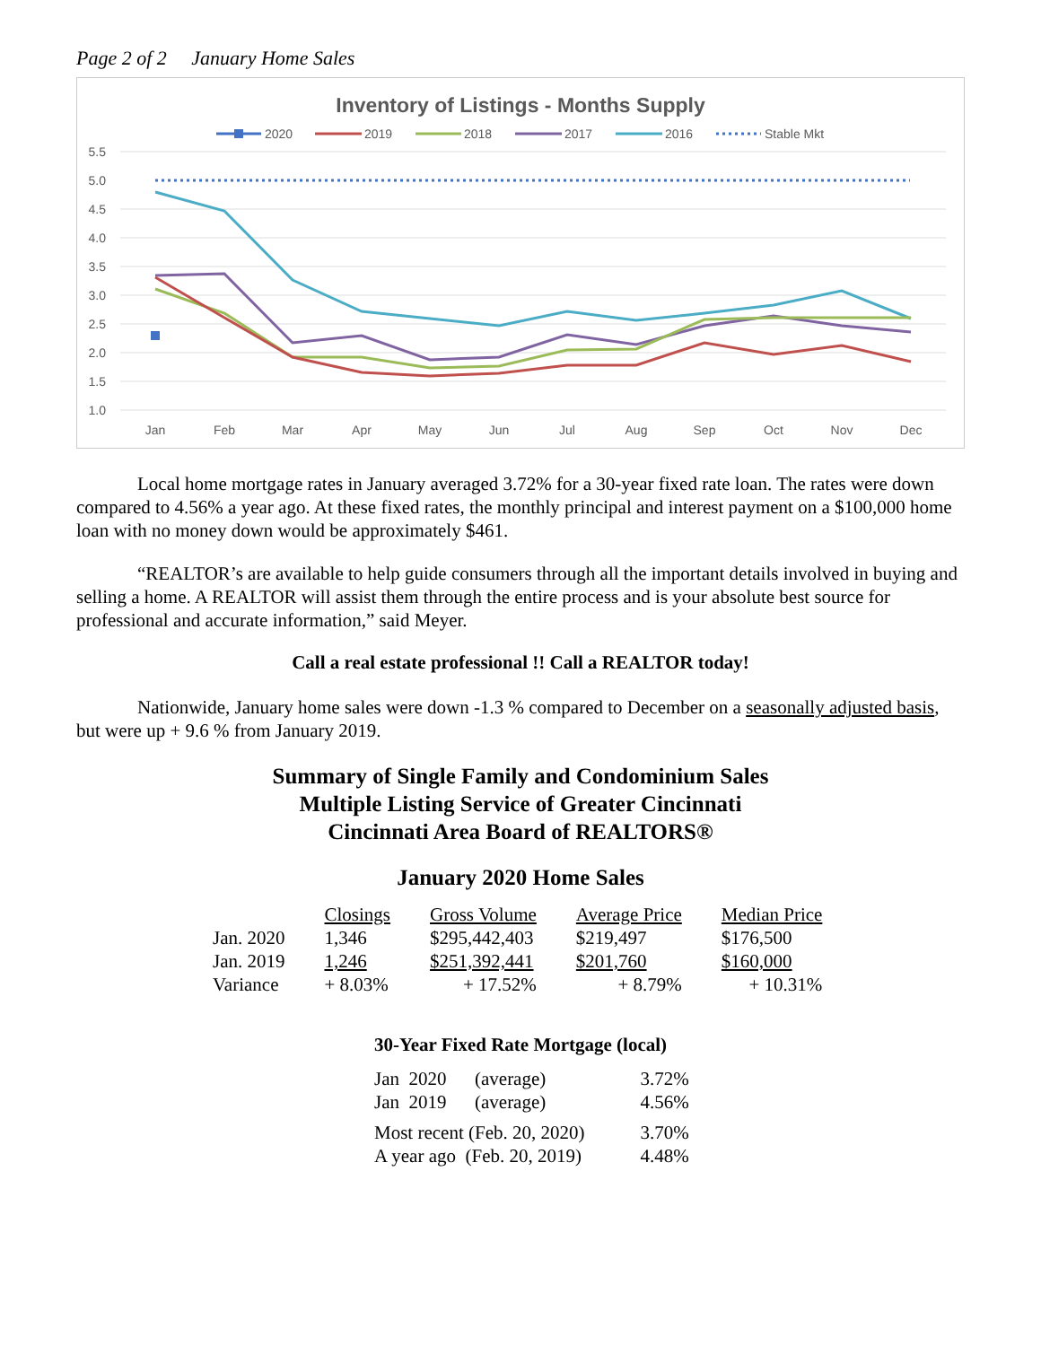Page 2 of 2 January Home Sales
Inventory of Listings - Months Supply
2020
2019
2018
2017
2016
Stable Mkt
5.5
5.0
4.5
4.0
3.5
3.0
2.5
2.0
1.5
1.0
Jan
Feb
Mar
Apr
May
Jun
Jul
Aug
Sep
Oct
Nov
Dec
Local home mortgage rates in January averaged 3.72% for a 30-year fixed rate loan. The rates were down compared to 4.56% a year ago. At these fixed rates, the monthly principal and interest payment on a $100,000 home loan with no money down would be approximately $461.
“REALTOR’s are available to help guide consumers through all the important details involved in buying and selling a home. A REALTOR will assist them through the entire process and is your absolute best source for professional and accurate information,” said Meyer.
Call a real estate professional !! Call a REALTOR today!
Nationwide, January home sales were down -1.3 % compared to December on a seasonally adjusted basis, but were up + 9.6 % from January 2019.
Summary of Single Family and Condominium Sales
Multiple Listing Service of Greater Cincinnati
Cincinnati Area Board of REALTORS®
January 2020 Home Sales
| | Closings | Gross Volume | Average Price | Median Price |
| --- | --- | --- | --- | --- |
| Jan. 2020 | 1,346 | $295,442,403 | $219,497 | $176,500 |
| Jan. 2019 | 1,246 | $251,392,441 | $201,760 | $160,000 |
| Variance | + 8.03% | + 17.52% | + 8.79% | + 10.31% |
30-Year Fixed Rate Mortgage (local)
| Jan 2020 (average) | 3.72% |
| Jan 2019 (average) | 4.56% |
| Most recent (Feb. 20, 2020) | 3.70% |
| A year ago (Feb. 20, 2019) | 4.48% |